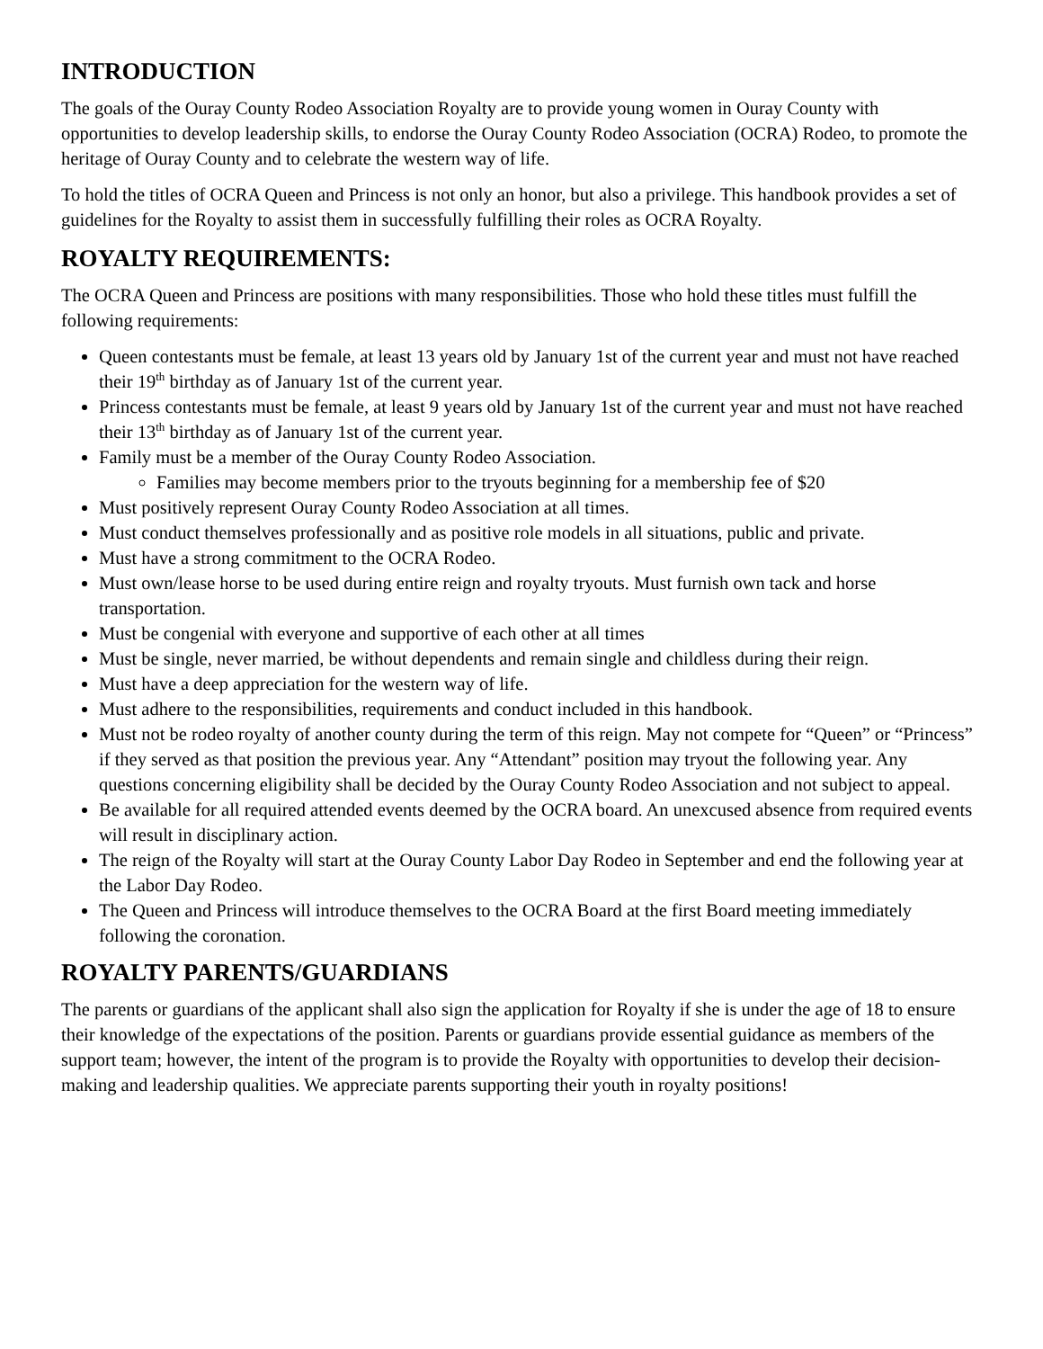INTRODUCTION
The goals of the Ouray County Rodeo Association Royalty are to provide young women in Ouray County with opportunities to develop leadership skills, to endorse the Ouray County Rodeo Association (OCRA) Rodeo, to promote the heritage of Ouray County and to celebrate the western way of life.
To hold the titles of OCRA Queen and Princess is not only an honor, but also a privilege. This handbook provides a set of guidelines for the Royalty to assist them in successfully fulfilling their roles as OCRA Royalty.
ROYALTY REQUIREMENTS:
The OCRA Queen and Princess are positions with many responsibilities. Those who hold these titles must fulfill the following requirements:
Queen contestants must be female, at least 13 years old by January 1st of the current year and must not have reached their 19<sup>th</sup> birthday as of January 1st of the current year.
Princess contestants must be female, at least 9 years old by January 1st of the current year and must not have reached their 13<sup>th</sup> birthday as of January 1st of the current year.
Family must be a member of the Ouray County Rodeo Association.
Families may become members prior to the tryouts beginning for a membership fee of $20
Must positively represent Ouray County Rodeo Association at all times.
Must conduct themselves professionally and as positive role models in all situations, public and private.
Must have a strong commitment to the OCRA Rodeo.
Must own/lease horse to be used during entire reign and royalty tryouts. Must furnish own tack and horse transportation.
Must be congenial with everyone and supportive of each other at all times
Must be single, never married, be without dependents and remain single and childless during their reign.
Must have a deep appreciation for the western way of life.
Must adhere to the responsibilities, requirements and conduct included in this handbook.
Must not be rodeo royalty of another county during the term of this reign. May not compete for “Queen” or “Princess” if they served as that position the previous year. Any “Attendant” position may tryout the following year. Any questions concerning eligibility shall be decided by the Ouray County Rodeo Association and not subject to appeal.
Be available for all required attended events deemed by the OCRA board. An unexcused absence from required events will result in disciplinary action.
The reign of the Royalty will start at the Ouray County Labor Day Rodeo in September and end the following year at the Labor Day Rodeo.
The Queen and Princess will introduce themselves to the OCRA Board at the first Board meeting immediately following the coronation.
ROYALTY PARENTS/GUARDIANS
The parents or guardians of the applicant shall also sign the application for Royalty if she is under the age of 18 to ensure their knowledge of the expectations of the position. Parents or guardians provide essential guidance as members of the support team; however, the intent of the program is to provide the Royalty with opportunities to develop their decision-making and leadership qualities. We appreciate parents supporting their youth in royalty positions!